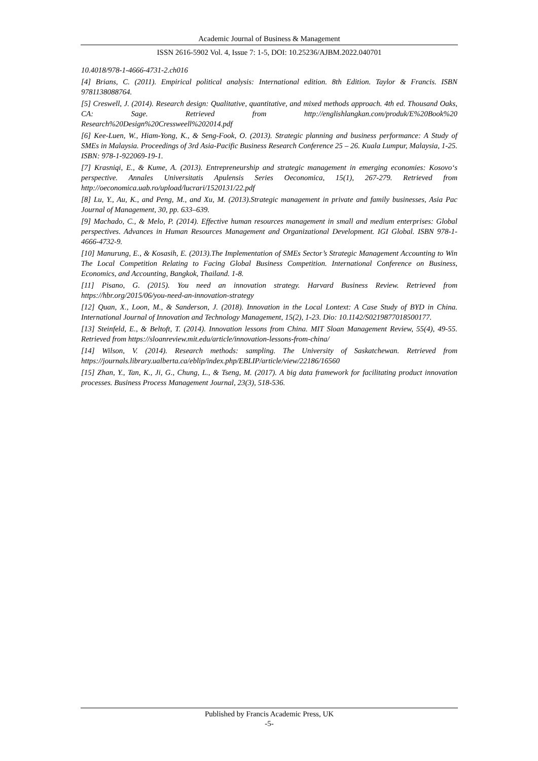Academic Journal of Business & Management
ISSN 2616-5902 Vol. 4, Issue 7: 1-5, DOI: 10.25236/AJBM.2022.040701
10.4018/978-1-4666-4731-2.ch016
[4] Brians, C. (2011). Empirical political analysis: International edition. 8th Edition. Taylor & Francis. ISBN 9781138088764.
[5] Creswell, J. (2014). Research design: Qualitative, quantitative, and mixed methods approach. 4th ed. Thousand Oaks, CA: Sage. Retrieved from http://englishlangkan.com/produk/E%20Book%20 Research%20Design%20Cressweell%202014.pdf
[6] Kee-Luen, W., Hiam-Yong, K., & Seng-Fook, O. (2013). Strategic planning and business performance: A Study of SMEs in Malaysia. Proceedings of 3rd Asia-Pacific Business Research Conference 25 – 26. Kuala Lumpur, Malaysia, 1-25. ISBN: 978-1-922069-19-1.
[7] Krasniqi, E., & Kume, A. (2013). Entrepreneurship and strategic management in emerging economies: Kosovo‘s perspective. Annales Universitatis Apulensis Series Oeconomica, 15(1), 267-279. Retrieved from http://oeconomica.uab.ro/upload/lucrari/1520131/22.pdf
[8] Lu, Y., Au, K., and Peng, M., and Xu, M. (2013).Strategic management in private and family businesses, Asia Pac Journal of Management, 30, pp. 633–639.
[9] Machado, C., & Melo, P. (2014). Effective human resources management in small and medium enterprises: Global perspectives. Advances in Human Resources Management and Organizational Development. IGI Global. ISBN 978-1-4666-4732-9.
[10] Manurung, E., & Kosasih, E. (2013).The Implementation of SMEs Sector’s Strategic Management Accounting to Win The Local Competition Relating to Facing Global Business Competition. International Conference on Business, Economics, and Accounting, Bangkok, Thailand. 1-8.
[11] Pisano, G. (2015). You need an innovation strategy. Harvard Business Review. Retrieved from https://hbr.org/2015/06/you-need-an-innovation-strategy
[12] Quan, X., Loon, M., & Sanderson, J. (2018). Innovation in the Local Lontext: A Case Study of BYD in China. International Journal of Innovation and Technology Management, 15(2), 1-23. Dio: 10.1142/S0219877018500177.
[13] Steinfeld, E., & Beltoft, T. (2014). Innovation lessons from China. MIT Sloan Management Review, 55(4), 49-55. Retrieved from https://sloanreview.mit.edu/article/innovation-lessons-from-china/
[14] Wilson, V. (2014). Research methods: sampling. The University of Saskatchewan. Retrieved from https://journals.library.ualberta.ca/eblip/index.php/EBLIP/article/view/22186/16560
[15] Zhan, Y., Tan, K., Ji, G., Chung, L., & Tseng, M. (2017). A big data framework for facilitating product innovation processes. Business Process Management Journal, 23(3), 518-536.
Published by Francis Academic Press, UK
-5-